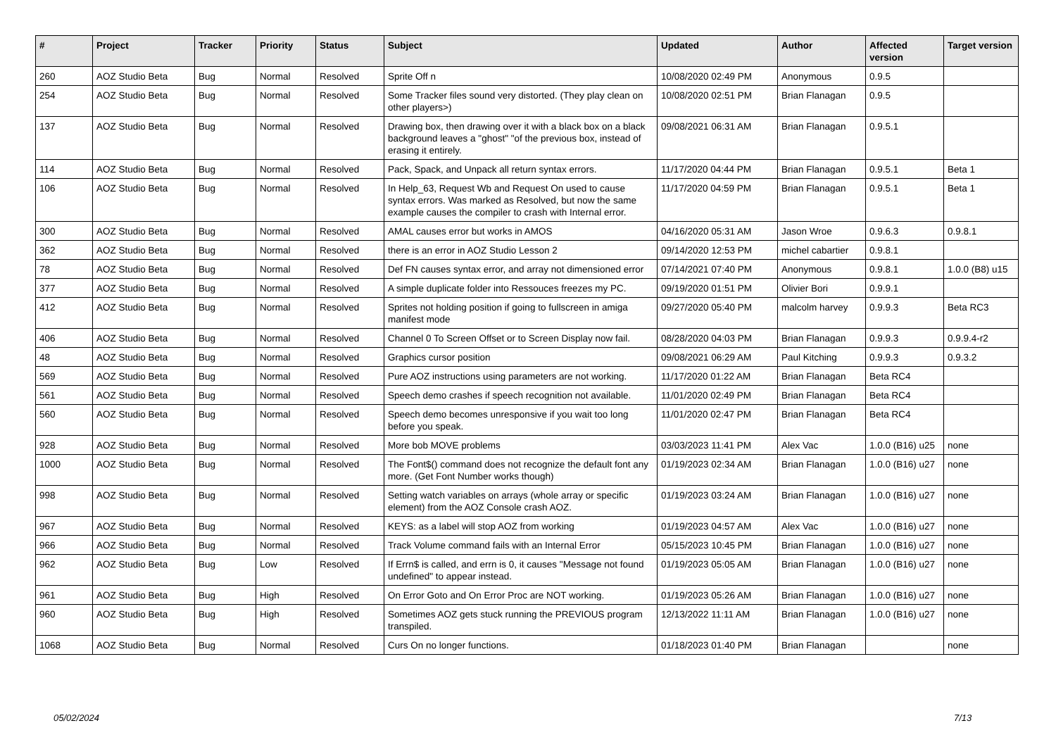| # | Project | Tracker | Priority | Status | Subject | Updated | Author | Affected version | Target version |
| --- | --- | --- | --- | --- | --- | --- | --- | --- | --- |
| 260 | AOZ Studio Beta | Bug | Normal | Resolved | Sprite Off n | 10/08/2020 02:49 PM | Anonymous | 0.9.5 | |
| 254 | AOZ Studio Beta | Bug | Normal | Resolved | Some Tracker files sound very distorted. (They play clean on other players>) | 10/08/2020 02:51 PM | Brian Flanagan | 0.9.5 | |
| 137 | AOZ Studio Beta | Bug | Normal | Resolved | Drawing box, then drawing over it with a black box on a black background leaves a "ghost" "of the previous box, instead of erasing it entirely. | 09/08/2021 06:31 AM | Brian Flanagan | 0.9.5.1 | |
| 114 | AOZ Studio Beta | Bug | Normal | Resolved | Pack, Spack, and Unpack all return syntax errors. | 11/17/2020 04:44 PM | Brian Flanagan | 0.9.5.1 | Beta 1 |
| 106 | AOZ Studio Beta | Bug | Normal | Resolved | In Help_63, Request Wb and Request On used to cause syntax errors. Was marked as Resolved, but now the same example causes the compiler to crash with Internal error. | 11/17/2020 04:59 PM | Brian Flanagan | 0.9.5.1 | Beta 1 |
| 300 | AOZ Studio Beta | Bug | Normal | Resolved | AMAL causes error but works in AMOS | 04/16/2020 05:31 AM | Jason Wroe | 0.9.6.3 | 0.9.8.1 |
| 362 | AOZ Studio Beta | Bug | Normal | Resolved | there is an error in AOZ Studio Lesson 2 | 09/14/2020 12:53 PM | michel cabartier | 0.9.8.1 | |
| 78 | AOZ Studio Beta | Bug | Normal | Resolved | Def FN causes syntax error, and array not dimensioned error | 07/14/2021 07:40 PM | Anonymous | 0.9.8.1 | 1.0.0 (B8) u15 |
| 377 | AOZ Studio Beta | Bug | Normal | Resolved | A simple duplicate folder into Ressouces freezes my PC. | 09/19/2020 01:51 PM | Olivier Bori | 0.9.9.1 | |
| 412 | AOZ Studio Beta | Bug | Normal | Resolved | Sprites not holding position if going to fullscreen in amiga manifest mode | 09/27/2020 05:40 PM | malcolm harvey | 0.9.9.3 | Beta RC3 |
| 406 | AOZ Studio Beta | Bug | Normal | Resolved | Channel 0 To Screen Offset or to Screen Display now fail. | 08/28/2020 04:03 PM | Brian Flanagan | 0.9.9.3 | 0.9.9.4-r2 |
| 48 | AOZ Studio Beta | Bug | Normal | Resolved | Graphics cursor position | 09/08/2021 06:29 AM | Paul Kitching | 0.9.9.3 | 0.9.3.2 |
| 569 | AOZ Studio Beta | Bug | Normal | Resolved | Pure AOZ instructions using parameters are not working. | 11/17/2020 01:22 AM | Brian Flanagan | Beta RC4 | |
| 561 | AOZ Studio Beta | Bug | Normal | Resolved | Speech demo crashes if speech recognition not available. | 11/01/2020 02:49 PM | Brian Flanagan | Beta RC4 | |
| 560 | AOZ Studio Beta | Bug | Normal | Resolved | Speech demo becomes unresponsive if you wait too long before you speak. | 11/01/2020 02:47 PM | Brian Flanagan | Beta RC4 | |
| 928 | AOZ Studio Beta | Bug | Normal | Resolved | More bob MOVE problems | 03/03/2023 11:41 PM | Alex Vac | 1.0.0 (B16) u25 | none |
| 1000 | AOZ Studio Beta | Bug | Normal | Resolved | The Font$() command does not recognize the default font any more. (Get Font Number works though) | 01/19/2023 02:34 AM | Brian Flanagan | 1.0.0 (B16) u27 | none |
| 998 | AOZ Studio Beta | Bug | Normal | Resolved | Setting watch variables on arrays (whole array or specific element) from the AOZ Console crash AOZ. | 01/19/2023 03:24 AM | Brian Flanagan | 1.0.0 (B16) u27 | none |
| 967 | AOZ Studio Beta | Bug | Normal | Resolved | KEYS: as a label will stop AOZ from working | 01/19/2023 04:57 AM | Alex Vac | 1.0.0 (B16) u27 | none |
| 966 | AOZ Studio Beta | Bug | Normal | Resolved | Track Volume command fails with an Internal Error | 05/15/2023 10:45 PM | Brian Flanagan | 1.0.0 (B16) u27 | none |
| 962 | AOZ Studio Beta | Bug | Low | Resolved | If Errn$ is called, and errn is 0, it causes "Message not found undefined" to appear instead. | 01/19/2023 05:05 AM | Brian Flanagan | 1.0.0 (B16) u27 | none |
| 961 | AOZ Studio Beta | Bug | High | Resolved | On Error Goto and On Error Proc are NOT working. | 01/19/2023 05:26 AM | Brian Flanagan | 1.0.0 (B16) u27 | none |
| 960 | AOZ Studio Beta | Bug | High | Resolved | Sometimes AOZ gets stuck running the PREVIOUS program transpiled. | 12/13/2022 11:11 AM | Brian Flanagan | 1.0.0 (B16) u27 | none |
| 1068 | AOZ Studio Beta | Bug | Normal | Resolved | Curs On no longer functions. | 01/18/2023 01:40 PM | Brian Flanagan | | none |
05/02/2024 7/13